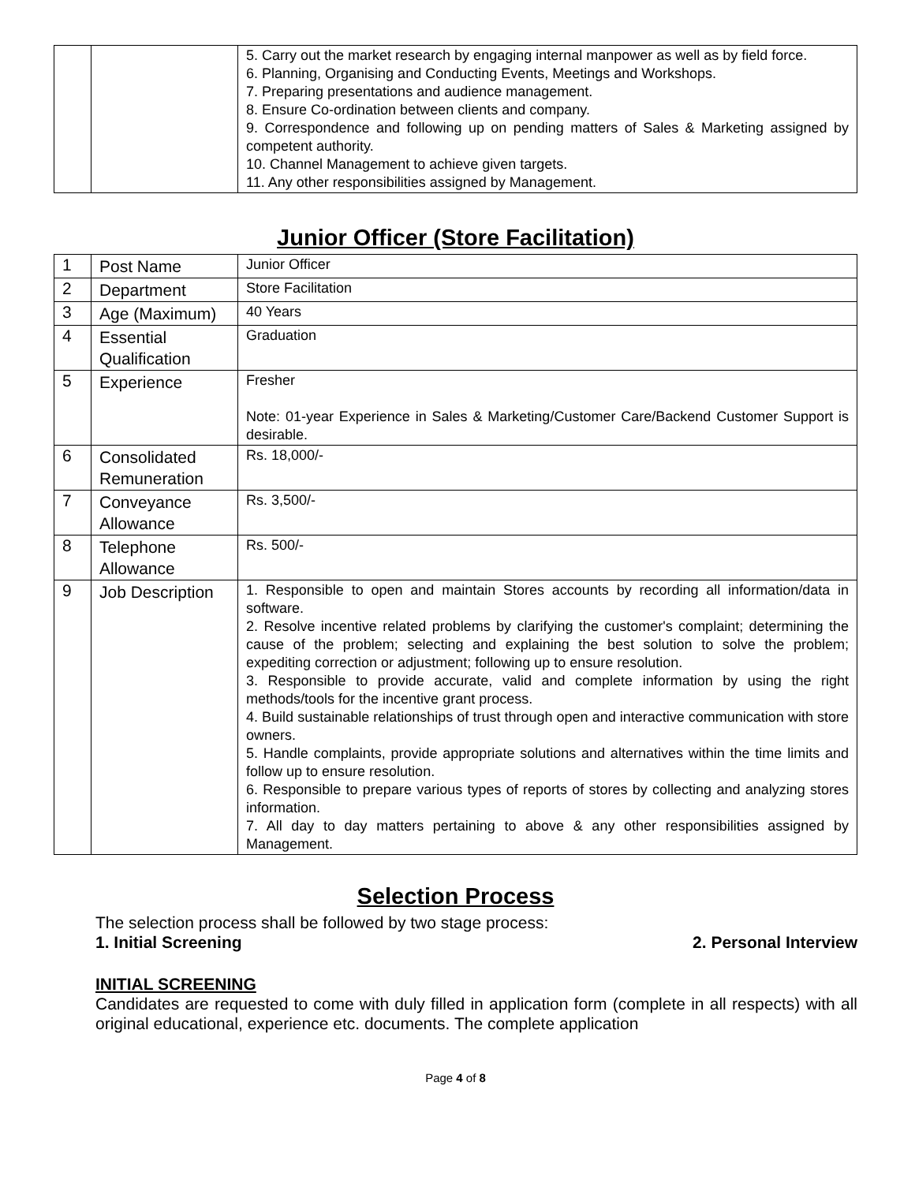| | | 5. Carry out the market research by engaging internal manpower as well as by field force. 6. Planning, Organising and Conducting Events, Meetings and Workshops. 7. Preparing presentations and audience management. 8. Ensure Co-ordination between clients and company. 9. Correspondence and following up on pending matters of Sales & Marketing assigned by competent authority. 10. Channel Management to achieve given targets. 11. Any other responsibilities assigned by Management. |
Junior Officer (Store Facilitation)
| 1 | Post Name | Junior Officer |
| 2 | Department | Store Facilitation |
| 3 | Age (Maximum) | 40 Years |
| 4 | Essential Qualification | Graduation |
| 5 | Experience | Fresher Note: 01-year Experience in Sales & Marketing/Customer Care/Backend Customer Support is desirable. |
| 6 | Consolidated Remuneration | Rs. 18,000/- |
| 7 | Conveyance Allowance | Rs. 3,500/- |
| 8 | Telephone Allowance | Rs. 500/- |
| 9 | Job Description | 1. Responsible to open and maintain Stores accounts by recording all information/data in software. 2. Resolve incentive related problems by clarifying the customer's complaint; determining the cause of the problem; selecting and explaining the best solution to solve the problem; expediting correction or adjustment; following up to ensure resolution. 3. Responsible to provide accurate, valid and complete information by using the right methods/tools for the incentive grant process. 4. Build sustainable relationships of trust through open and interactive communication with store owners. 5. Handle complaints, provide appropriate solutions and alternatives within the time limits and follow up to ensure resolution. 6. Responsible to prepare various types of reports of stores by collecting and analyzing stores information. 7. All day to day matters pertaining to above & any other responsibilities assigned by Management. |
Selection Process
The selection process shall be followed by two stage process:
1. Initial Screening 2. Personal Interview
INITIAL SCREENING
Candidates are requested to come with duly filled in application form (complete in all respects) with all original educational, experience etc. documents. The complete application
Page 4 of 8